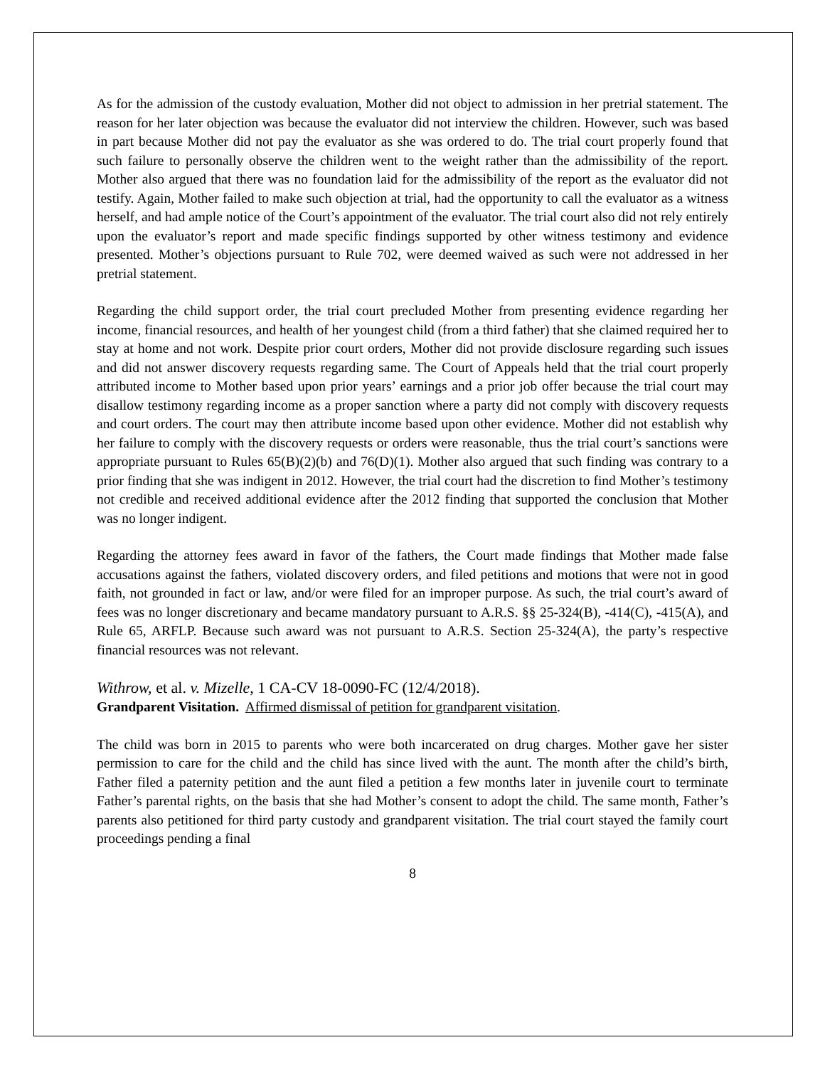As for the admission of the custody evaluation, Mother did not object to admission in her pretrial statement. The reason for her later objection was because the evaluator did not interview the children. However, such was based in part because Mother did not pay the evaluator as she was ordered to do. The trial court properly found that such failure to personally observe the children went to the weight rather than the admissibility of the report. Mother also argued that there was no foundation laid for the admissibility of the report as the evaluator did not testify. Again, Mother failed to make such objection at trial, had the opportunity to call the evaluator as a witness herself, and had ample notice of the Court’s appointment of the evaluator. The trial court also did not rely entirely upon the evaluator’s report and made specific findings supported by other witness testimony and evidence presented. Mother’s objections pursuant to Rule 702, were deemed waived as such were not addressed in her pretrial statement.
Regarding the child support order, the trial court precluded Mother from presenting evidence regarding her income, financial resources, and health of her youngest child (from a third father) that she claimed required her to stay at home and not work. Despite prior court orders, Mother did not provide disclosure regarding such issues and did not answer discovery requests regarding same. The Court of Appeals held that the trial court properly attributed income to Mother based upon prior years’ earnings and a prior job offer because the trial court may disallow testimony regarding income as a proper sanction where a party did not comply with discovery requests and court orders. The court may then attribute income based upon other evidence. Mother did not establish why her failure to comply with the discovery requests or orders were reasonable, thus the trial court’s sanctions were appropriate pursuant to Rules 65(B)(2)(b) and 76(D)(1). Mother also argued that such finding was contrary to a prior finding that she was indigent in 2012. However, the trial court had the discretion to find Mother’s testimony not credible and received additional evidence after the 2012 finding that supported the conclusion that Mother was no longer indigent.
Regarding the attorney fees award in favor of the fathers, the Court made findings that Mother made false accusations against the fathers, violated discovery orders, and filed petitions and motions that were not in good faith, not grounded in fact or law, and/or were filed for an improper purpose. As such, the trial court’s award of fees was no longer discretionary and became mandatory pursuant to A.R.S. §§ 25-324(B), -414(C), -415(A), and Rule 65, ARFLP. Because such award was not pursuant to A.R.S. Section 25-324(A), the party’s respective financial resources was not relevant.
Withrow, et al. v. Mizelle, 1 CA-CV 18-0090-FC (12/4/2018).
Grandparent Visitation. Affirmed dismissal of petition for grandparent visitation.
The child was born in 2015 to parents who were both incarcerated on drug charges. Mother gave her sister permission to care for the child and the child has since lived with the aunt. The month after the child’s birth, Father filed a paternity petition and the aunt filed a petition a few months later in juvenile court to terminate Father’s parental rights, on the basis that she had Mother’s consent to adopt the child. The same month, Father’s parents also petitioned for third party custody and grandparent visitation. The trial court stayed the family court proceedings pending a final
8